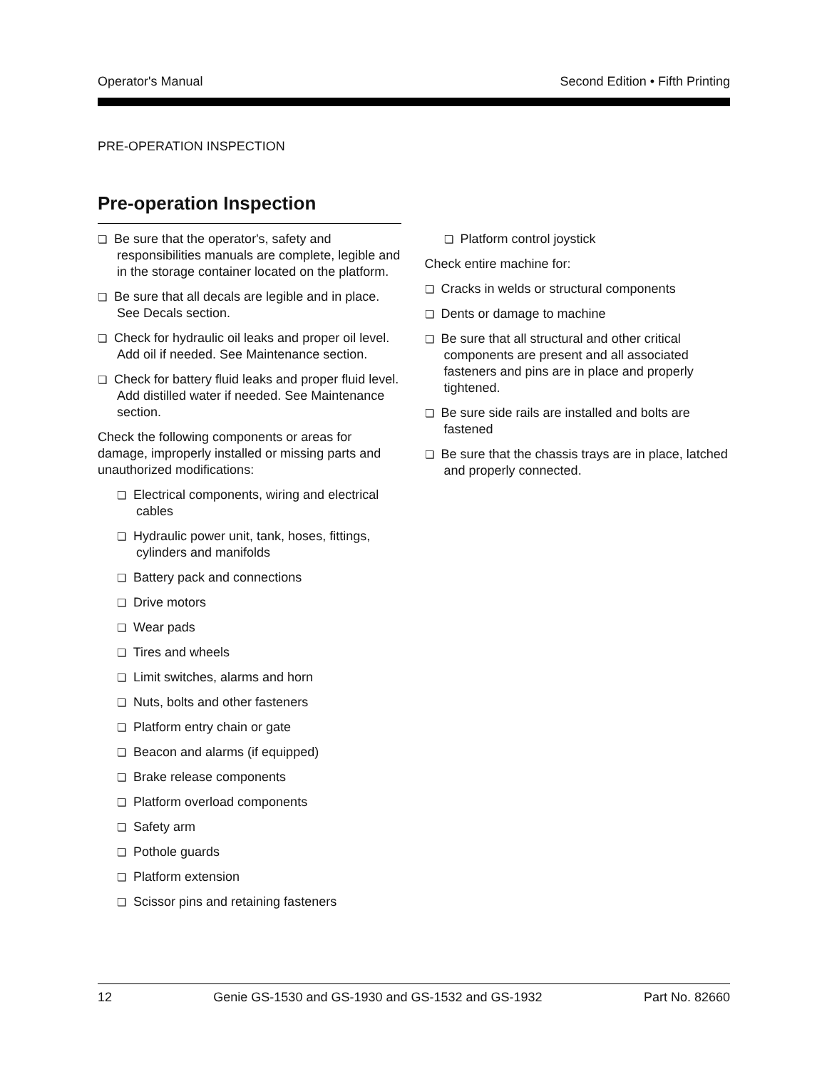Operator's Manual Second Edition • Fifth Printing
PRE-OPERATION INSPECTION
Pre-operation Inspection
❏ Be sure that the operator's, safety and responsibilities manuals are complete, legible and in the storage container located on the platform.
❏ Be sure that all decals are legible and in place. See Decals section.
❏ Check for hydraulic oil leaks and proper oil level. Add oil if needed. See Maintenance section.
❏ Check for battery fluid leaks and proper fluid level. Add distilled water if needed. See Maintenance section.
Check the following components or areas for damage, improperly installed or missing parts and unauthorized modifications:
❏ Electrical components, wiring and electrical cables
❏ Hydraulic power unit, tank, hoses, fittings, cylinders and manifolds
❏ Battery pack and connections
❏ Drive motors
❏ Wear pads
❏ Tires and wheels
❏ Limit switches, alarms and horn
❏ Nuts, bolts and other fasteners
❏ Platform entry chain or gate
❏ Beacon and alarms (if equipped)
❏ Brake release components
❏ Platform overload components
❏ Safety arm
❏ Pothole guards
❏ Platform extension
❏ Scissor pins and retaining fasteners
❏ Platform control joystick
Check entire machine for:
❏ Cracks in welds or structural components
❏ Dents or damage to machine
❏ Be sure that all structural and other critical components are present and all associated fasteners and pins are in place and properly tightened.
❏ Be sure side rails are installed and bolts are fastened
❏ Be sure that the chassis trays are in place, latched and properly connected.
12 Genie GS-1530 and GS-1930 and GS-1532 and GS-1932 Part No. 82660